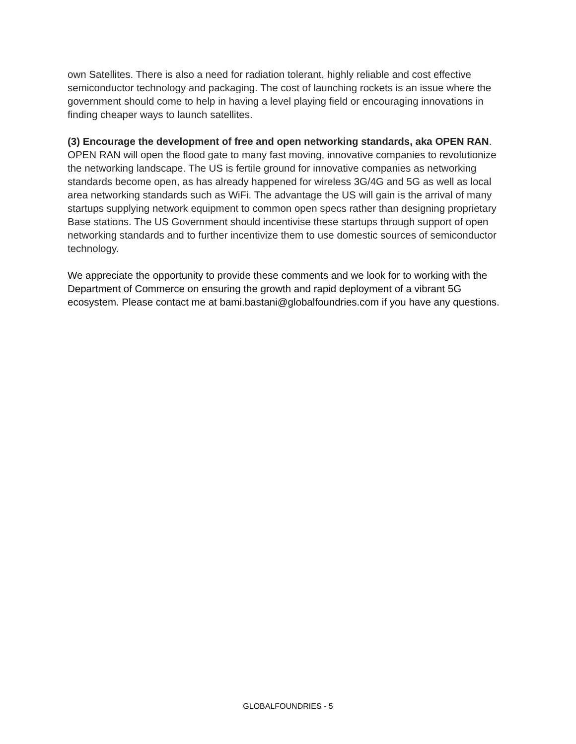own Satellites. There is also a need for radiation tolerant, highly reliable and cost effective semiconductor technology and packaging. The cost of launching rockets is an issue where the government should come to help in having a level playing field or encouraging innovations in finding cheaper ways to launch satellites.
(3) Encourage the development of free and open networking standards, aka OPEN RAN. OPEN RAN will open the flood gate to many fast moving, innovative companies to revolutionize the networking landscape. The US is fertile ground for innovative companies as networking standards become open, as has already happened for wireless 3G/4G and 5G as well as local area networking standards such as WiFi. The advantage the US will gain is the arrival of many startups supplying network equipment to common open specs rather than designing proprietary Base stations. The US Government should incentivise these startups through support of open networking standards and to further incentivize them to use domestic sources of semiconductor technology.
We appreciate the opportunity to provide these comments and we look for to working with the Department of Commerce on ensuring the growth and rapid deployment of a vibrant 5G ecosystem. Please contact me at bami.bastani@globalfoundries.com if you have any questions.
GLOBALFOUNDRIES - 5